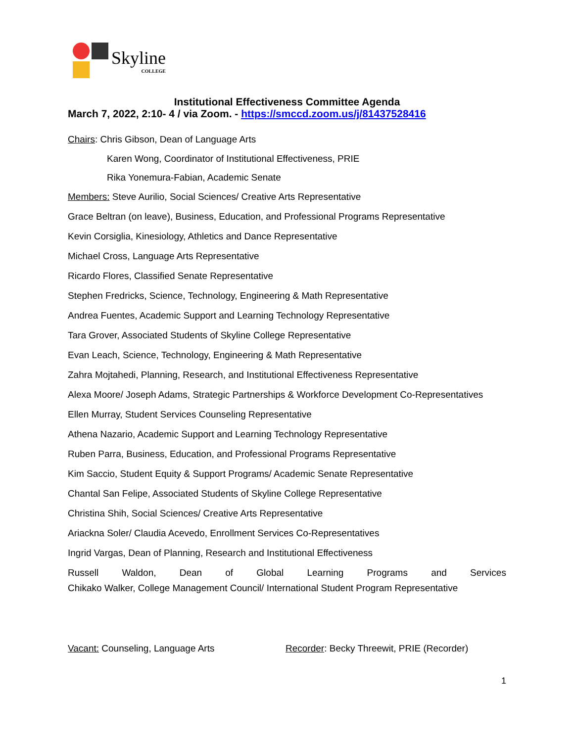Skyline
COLLEGE
Institutional Effectiveness Committee Agenda
March 7, 2022, 2:10- 4 / via Zoom. - https://smccd.zoom.us/j/81437528416
Chairs: Chris Gibson, Dean of Language Arts
Karen Wong, Coordinator of Institutional Effectiveness, PRIE
Rika Yonemura-Fabian, Academic Senate
Members: Steve Aurilio, Social Sciences/ Creative Arts Representative
Grace Beltran (on leave), Business, Education, and Professional Programs Representative
Kevin Corsiglia, Kinesiology, Athletics and Dance Representative
Michael Cross, Language Arts Representative
Ricardo Flores, Classified Senate Representative
Stephen Fredricks, Science, Technology, Engineering & Math Representative
Andrea Fuentes, Academic Support and Learning Technology Representative
Tara Grover, Associated Students of Skyline College Representative
Evan Leach, Science, Technology, Engineering & Math Representative
Zahra Mojtahedi, Planning, Research, and Institutional Effectiveness Representative
Alexa Moore/ Joseph Adams, Strategic Partnerships & Workforce Development Co-Representatives
Ellen Murray, Student Services Counseling Representative
Athena Nazario, Academic Support and Learning Technology Representative
Ruben Parra, Business, Education, and Professional Programs Representative
Kim Saccio, Student Equity & Support Programs/ Academic Senate Representative
Chantal San Felipe, Associated Students of Skyline College Representative
Christina Shih, Social Sciences/ Creative Arts Representative
Ariackna Soler/ Claudia Acevedo, Enrollment Services Co-Representatives
Ingrid Vargas, Dean of Planning, Research and Institutional Effectiveness
Russell Waldon, Dean of Global Learning Programs and Services
Chikako Walker, College Management Council/ International Student Program Representative
Vacant: Counseling, Language Arts Recorder: Becky Threewit, PRIE (Recorder)
1